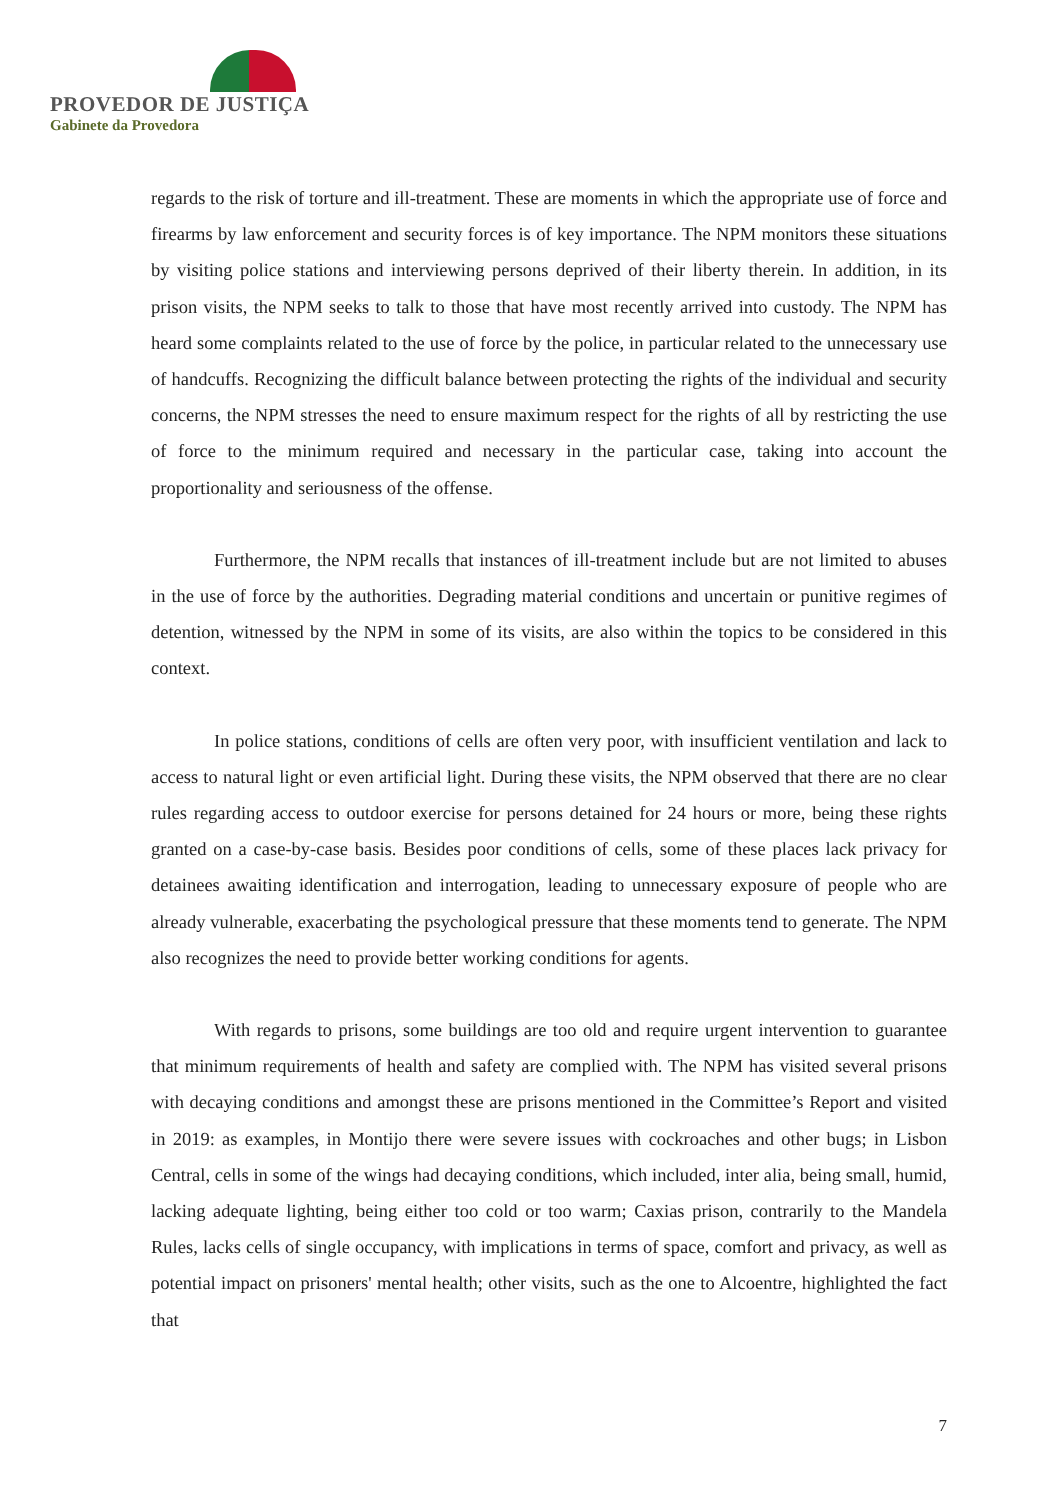PROVEDOR DE JUSTIÇA
Gabinete da Provedora
regards to the risk of torture and ill-treatment. These are moments in which the appropriate use of force and firearms by law enforcement and security forces is of key importance. The NPM monitors these situations by visiting police stations and interviewing persons deprived of their liberty therein. In addition, in its prison visits, the NPM seeks to talk to those that have most recently arrived into custody. The NPM has heard some complaints related to the use of force by the police, in particular related to the unnecessary use of handcuffs. Recognizing the difficult balance between protecting the rights of the individual and security concerns, the NPM stresses the need to ensure maximum respect for the rights of all by restricting the use of force to the minimum required and necessary in the particular case, taking into account the proportionality and seriousness of the offense.
Furthermore, the NPM recalls that instances of ill-treatment include but are not limited to abuses in the use of force by the authorities. Degrading material conditions and uncertain or punitive regimes of detention, witnessed by the NPM in some of its visits, are also within the topics to be considered in this context.
In police stations, conditions of cells are often very poor, with insufficient ventilation and lack to access to natural light or even artificial light. During these visits, the NPM observed that there are no clear rules regarding access to outdoor exercise for persons detained for 24 hours or more, being these rights granted on a case-by-case basis. Besides poor conditions of cells, some of these places lack privacy for detainees awaiting identification and interrogation, leading to unnecessary exposure of people who are already vulnerable, exacerbating the psychological pressure that these moments tend to generate. The NPM also recognizes the need to provide better working conditions for agents.
With regards to prisons, some buildings are too old and require urgent intervention to guarantee that minimum requirements of health and safety are complied with. The NPM has visited several prisons with decaying conditions and amongst these are prisons mentioned in the Committee’s Report and visited in 2019: as examples, in Montijo there were severe issues with cockroaches and other bugs; in Lisbon Central, cells in some of the wings had decaying conditions, which included, inter alia, being small, humid, lacking adequate lighting, being either too cold or too warm; Caxias prison, contrarily to the Mandela Rules, lacks cells of single occupancy, with implications in terms of space, comfort and privacy, as well as potential impact on prisoners' mental health; other visits, such as the one to Alcoentre, highlighted the fact that
7